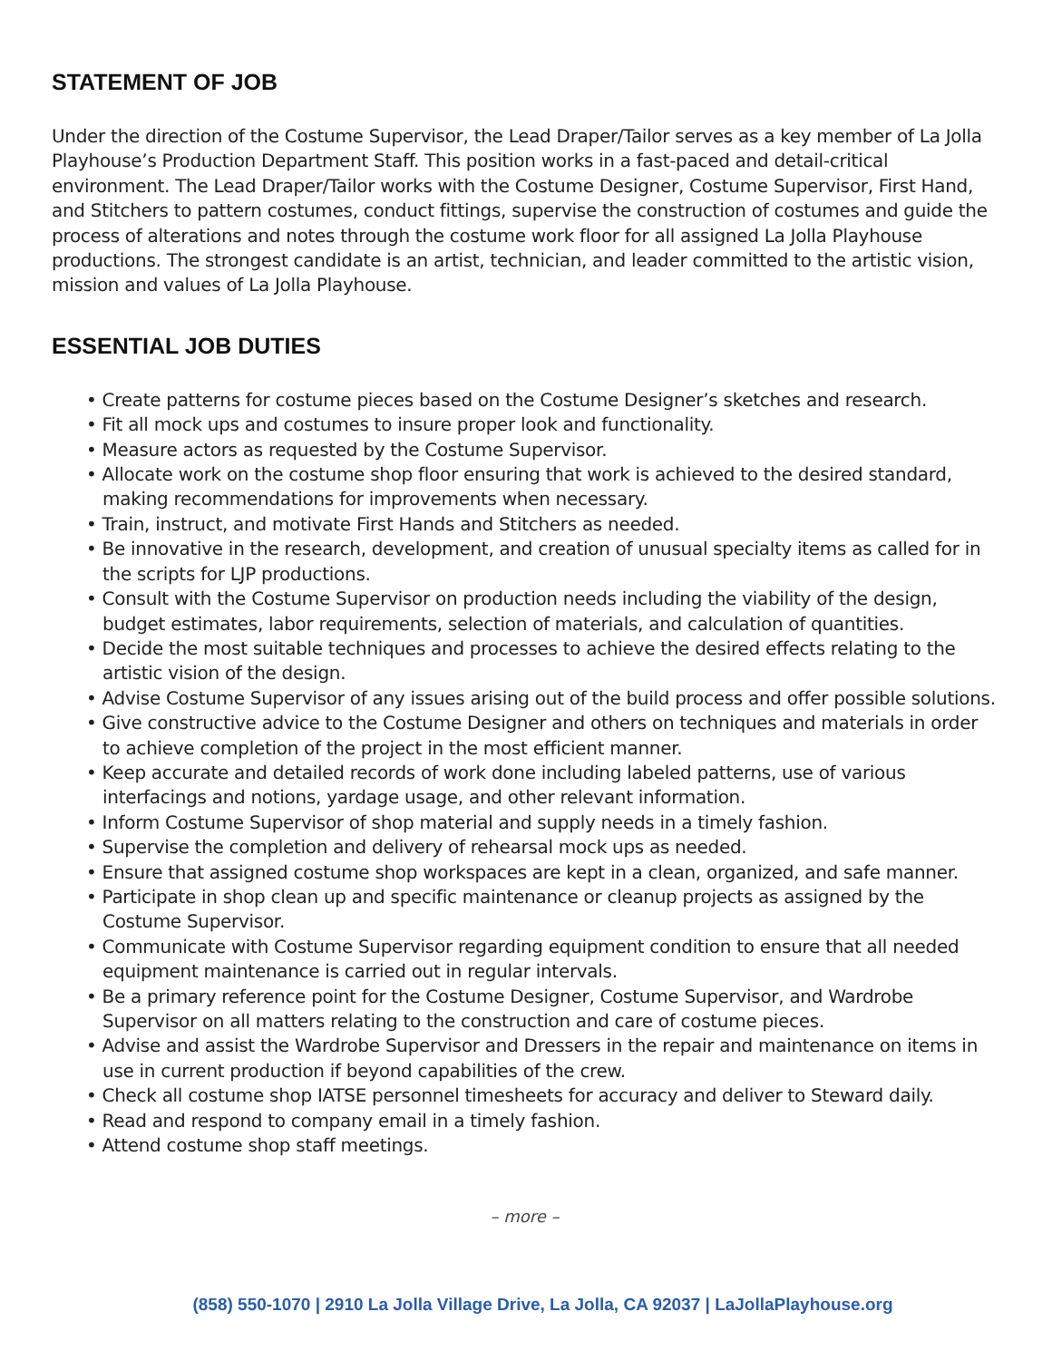STATEMENT OF JOB
Under the direction of the Costume Supervisor, the Lead Draper/Tailor serves as a key member of La Jolla Playhouse’s Production Department Staff. This position works in a fast-paced and detail-critical environment. The Lead Draper/Tailor works with the Costume Designer, Costume Supervisor, First Hand, and Stitchers to pattern costumes, conduct fittings, supervise the construction of costumes and guide the process of alterations and notes through the costume work floor for all assigned La Jolla Playhouse productions. The strongest candidate is an artist, technician, and leader committed to the artistic vision, mission and values of La Jolla Playhouse.
ESSENTIAL JOB DUTIES
• Create patterns for costume pieces based on the Costume Designer’s sketches and research.
• Fit all mock ups and costumes to insure proper look and functionality.
• Measure actors as requested by the Costume Supervisor.
• Allocate work on the costume shop floor ensuring that work is achieved to the desired standard, making recommendations for improvements when necessary.
• Train, instruct, and motivate First Hands and Stitchers as needed.
• Be innovative in the research, development, and creation of unusual specialty items as called for in the scripts for LJP productions.
• Consult with the Costume Supervisor on production needs including the viability of the design, budget estimates, labor requirements, selection of materials, and calculation of quantities.
• Decide the most suitable techniques and processes to achieve the desired effects relating to the artistic vision of the design.
• Advise Costume Supervisor of any issues arising out of the build process and offer possible solutions.
• Give constructive advice to the Costume Designer and others on techniques and materials in order to achieve completion of the project in the most efficient manner.
• Keep accurate and detailed records of work done including labeled patterns, use of various interfacings and notions, yardage usage, and other relevant information.
• Inform Costume Supervisor of shop material and supply needs in a timely fashion.
• Supervise the completion and delivery of rehearsal mock ups as needed.
• Ensure that assigned costume shop workspaces are kept in a clean, organized, and safe manner.
• Participate in shop clean up and specific maintenance or cleanup projects as assigned by the Costume Supervisor.
• Communicate with Costume Supervisor regarding equipment condition to ensure that all needed equipment maintenance is carried out in regular intervals.
• Be a primary reference point for the Costume Designer, Costume Supervisor, and Wardrobe Supervisor on all matters relating to the construction and care of costume pieces.
• Advise and assist the Wardrobe Supervisor and Dressers in the repair and maintenance on items in use in current production if beyond capabilities of the crew.
• Check all costume shop IATSE personnel timesheets for accuracy and deliver to Steward daily.
• Read and respond to company email in a timely fashion.
• Attend costume shop staff meetings.
– more –
(858) 550-1070 | 2910 La Jolla Village Drive, La Jolla, CA 92037 | LaJollaPlayhouse.org